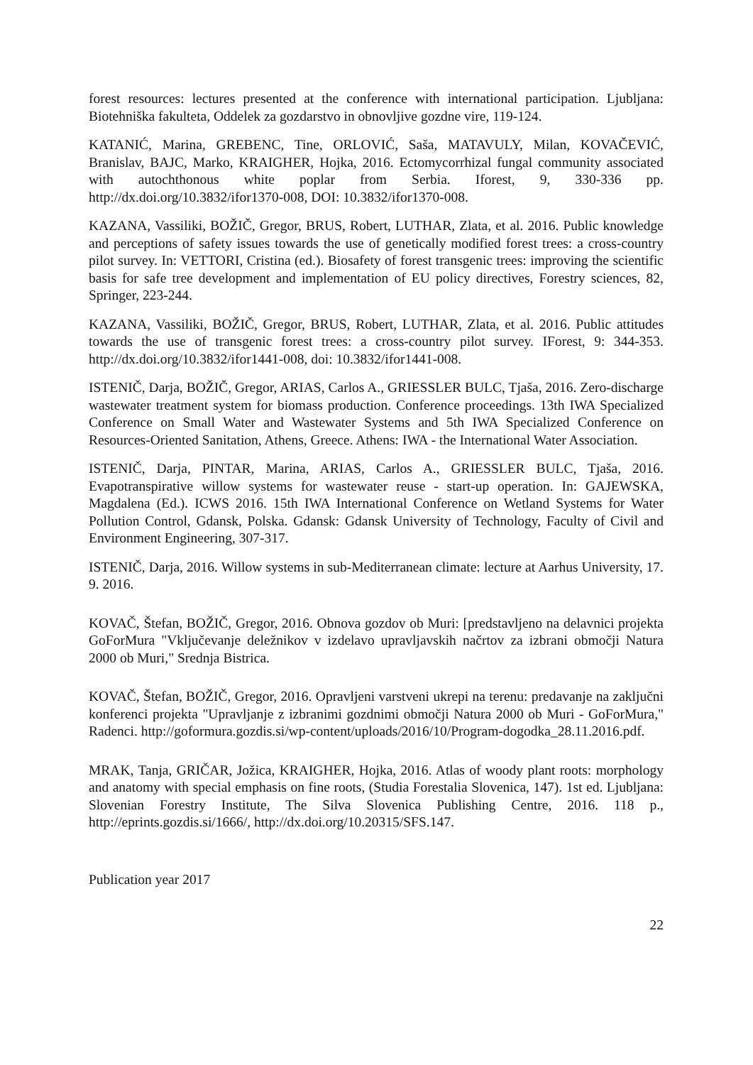forest resources: lectures presented at the conference with international participation. Ljubljana: Biotehniška fakulteta, Oddelek za gozdarstvo in obnovljive gozdne vire, 119-124.
KATANIĆ, Marina, GREBENC, Tine, ORLOVIĆ, Saša, MATAVULY, Milan, KOVAČEVIĆ, Branislav, BAJC, Marko, KRAIGHER, Hojka, 2016. Ectomycorrhizal fungal community associated with autochthonous white poplar from Serbia. Iforest, 9, 330-336 pp. http://dx.doi.org/10.3832/ifor1370-008, DOI: 10.3832/ifor1370-008.
KAZANA, Vassiliki, BOŽIČ, Gregor, BRUS, Robert, LUTHAR, Zlata, et al. 2016. Public knowledge and perceptions of safety issues towards the use of genetically modified forest trees: a cross-country pilot survey. In: VETTORI, Cristina (ed.). Biosafety of forest transgenic trees: improving the scientific basis for safe tree development and implementation of EU policy directives, Forestry sciences, 82, Springer, 223-244.
KAZANA, Vassiliki, BOŽIČ, Gregor, BRUS, Robert, LUTHAR, Zlata, et al. 2016. Public attitudes towards the use of transgenic forest trees: a cross-country pilot survey. IForest, 9: 344-353. http://dx.doi.org/10.3832/ifor1441-008, doi: 10.3832/ifor1441-008.
ISTENIČ, Darja, BOŽIČ, Gregor, ARIAS, Carlos A., GRIESSLER BULC, Tjaša, 2016. Zero-discharge wastewater treatment system for biomass production. Conference proceedings. 13th IWA Specialized Conference on Small Water and Wastewater Systems and 5th IWA Specialized Conference on Resources-Oriented Sanitation, Athens, Greece. Athens: IWA - the International Water Association.
ISTENIČ, Darja, PINTAR, Marina, ARIAS, Carlos A., GRIESSLER BULC, Tjaša, 2016. Evapotranspirative willow systems for wastewater reuse - start-up operation. In: GAJEWSKA, Magdalena (Ed.). ICWS 2016. 15th IWA International Conference on Wetland Systems for Water Pollution Control, Gdansk, Polska. Gdansk: Gdansk University of Technology, Faculty of Civil and Environment Engineering, 307-317.
ISTENIČ, Darja, 2016. Willow systems in sub-Mediterranean climate: lecture at Aarhus University, 17. 9. 2016.
KOVAČ, Štefan, BOŽIČ, Gregor, 2016. Obnova gozdov ob Muri: [predstavljeno na delavnici projekta GoForMura "Vključevanje deležnikov v izdelavo upravljavskih načrtov za izbrani območji Natura 2000 ob Muri," Srednja Bistrica.
KOVAČ, Štefan, BOŽIČ, Gregor, 2016. Opravljeni varstveni ukrepi na terenu: predavanje na zaključni konferenci projekta "Upravljanje z izbranimi gozdnimi območji Natura 2000 ob Muri - GoForMura," Radenci. http://goformura.gozdis.si/wp-content/uploads/2016/10/Program-dogodka_28.11.2016.pdf.
MRAK, Tanja, GRIČAR, Jožica, KRAIGHER, Hojka, 2016. Atlas of woody plant roots: morphology and anatomy with special emphasis on fine roots, (Studia Forestalia Slovenica, 147). 1st ed. Ljubljana: Slovenian Forestry Institute, The Silva Slovenica Publishing Centre, 2016. 118 p., http://eprints.gozdis.si/1666/, http://dx.doi.org/10.20315/SFS.147.
Publication year 2017
22